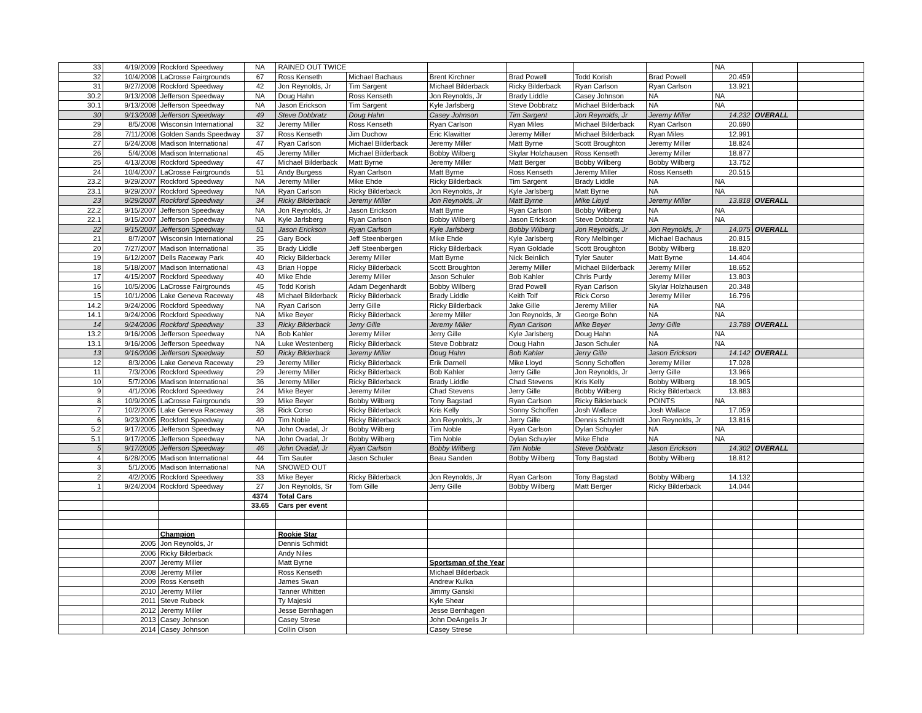| 33 | 4/19/2009 | Rockford Speedway | NA | RAINED OUT TWICE | | | | | | NA | | |
| 32 | 10/4/2008 | LaCrosse Fairgrounds | 67 | Ross Kenseth | Michael Bachaus | Brent Kirchner | Brad Powell | Todd Korish | Brad Powell | 20.459 | | |
| 31 | 9/27/2008 | Rockford Speedway | 42 | Jon Reynolds, Jr | Tim Sargent | Michael Bilderback | Ricky Bilderback | Ryan Carlson | Ryan Carlson | 13.921 | | |
| 30.2 | 9/13/2008 | Jefferson Speedway | NA | Doug Hahn | Ross Kenseth | Jon Reynolds, Jr | Brady Liddle | Casey Johnson | NA | NA | | |
| 30.1 | 9/13/2008 | Jefferson Speedway | NA | Jason Erickson | Tim Sargent | Kyle Jarlsberg | Steve Dobbratz | Michael Bilderback | NA | NA | | |
| 30 | 9/13/2008 | Jefferson Speedway | 49 | Steve Dobbratz | Doug Hahn | Casey Johnson | Tim Sargent | Jon Reynolds, Jr | Jeremy Miller | 14.232 | OVERALL | |
| 29 | 8/5/2008 | Wisconsin International | 32 | Jeremy Miller | Ross Kenseth | Ryan Carlson | Ryan Miles | Michael Bilderback | Ryan Carlson | 20.690 | | |
| 28 | 7/11/2008 | Golden Sands Speedway | 37 | Ross Kenseth | Jim Duchow | Eric Klawitter | Jeremy Miller | Michael Bilderback | Ryan Miles | 12.991 | | |
| 27 | 6/24/2008 | Madison International | 47 | Ryan Carlson | Michael Bilderback | Jeremy Miller | Matt Byrne | Scott Broughton | Jeremy Miller | 18.824 | | |
| 26 | 5/4/2008 | Madison International | 45 | Jeremy Miller | Michael Bilderback | Bobby Wilberg | Skylar Holzhausen | Ross Kenseth | Jeremy Miller | 18.877 | | |
| 25 | 4/13/2008 | Rockford Speedway | 47 | Michael Bilderback | Matt Byrne | Jeremy Miller | Matt Berger | Bobby Wilberg | Bobby Wilberg | 13.752 | | |
| 24 | 10/4/2007 | LaCrosse Fairgrounds | 51 | Andy Burgess | Ryan Carlson | Matt Byrne | Ross Kenseth | Jeremy Miller | Ross Kenseth | 20.515 | | |
| 23.2 | 9/29/2007 | Rockford Speedway | NA | Jeremy Miller | Mike Ehde | Ricky Bilderback | Tim Sargent | Brady Liddle | NA | NA | | |
| 23.1 | 9/29/2007 | Rockford Speedway | NA | Ryan Carlson | Ricky Bilderback | Jon Reynolds, Jr | Kyle Jarlsberg | Matt Byrne | NA | NA | | |
| 23 | 9/29/2007 | Rockford Speedway | 34 | Ricky Bilderback | Jeremy Miller | Jon Reynolds, Jr | Matt Byrne | Mike Lloyd | Jeremy Miller | 13.818 | OVERALL | |
| 22.2 | 9/15/2007 | Jefferson Speedway | NA | Jon Reynolds, Jr | Jason Erickson | Matt Byrne | Ryan Carlson | Bobby Wilberg | NA | NA | | |
| 22.1 | 9/15/2007 | Jefferson Speedway | NA | Kyle Jarlsberg | Ryan Carlson | Bobby Wilberg | Jason Erickson | Steve Dobbratz | NA | NA | | |
| 22 | 9/15/2007 | Jefferson Speedway | 51 | Jason Erickson | Ryan Carlson | Kyle Jarlsberg | Bobby Wilberg | Jon Reynolds, Jr | Jon Reynolds, Jr | 14.075 | OVERALL | |
| 21 | 8/7/2007 | Wisconsin International | 25 | Gary Bock | Jeff Steenbergen | Mike Ehde | Kyle Jarlsberg | Rory Melbinger | Michael Bachaus | 20.815 | | |
| 20 | 7/27/2007 | Madison International | 35 | Brady Liddle | Jeff Steenbergen | Ricky Bilderback | Ryan Goldade | Scott Broughton | Bobby Wilberg | 18.820 | | |
| 19 | 6/12/2007 | Dells Raceway Park | 40 | Ricky Bilderback | Jeremy Miller | Matt Byrne | Nick Beinlich | Tyler Sauter | Matt Byrne | 14.404 | | |
| 18 | 5/18/2007 | Madison International | 43 | Brian Hoppe | Ricky Bilderback | Scott Broughton | Jeremy Miller | Michael Bilderback | Jeremy Miller | 18.652 | | |
| 17 | 4/15/2007 | Rockford Speedway | 40 | Mike Ehde | Jeremy Miller | Jason Schuler | Bob Kahler | Chris Purdy | Jeremy Miller | 13.803 | | |
| 16 | 10/5/2006 | LaCrosse Fairgrounds | 45 | Todd Korish | Adam Degenhardt | Bobby Wilberg | Brad Powell | Ryan Carlson | Skylar Holzhausen | 20.348 | | |
| 15 | 10/1/2006 | Lake Geneva Raceway | 48 | Michael Bilderback | Ricky Bilderback | Brady Liddle | Keith Tolf | Rick Corso | Jeremy Miller | 16.796 | | |
| 14.2 | 9/24/2006 | Rockford Speedway | NA | Ryan Carlson | Jerry Gille | Ricky Bilderback | Jake Gille | Jeremy Miller | NA | NA | | |
| 14.1 | 9/24/2006 | Rockford Speedway | NA | Mike Beyer | Ricky Bilderback | Jeremy Miller | Jon Reynolds, Jr | George Bohn | NA | NA | | |
| 14 | 9/24/2006 | Rockford Speedway | 33 | Ricky Bilderback | Jerry Gille | Jeremy Miller | Ryan Carlson | Mike Beyer | Jerry Gille | 13.788 | OVERALL | |
| 13.2 | 9/16/2006 | Jefferson Speedway | NA | Bob Kahler | Jeremy Miller | Jerry Gille | Kyle Jarlsberg | Doug Hahn | NA | NA | | |
| 13.1 | 9/16/2006 | Jefferson Speedway | NA | Luke Westenberg | Ricky Bilderback | Steve Dobbratz | Doug Hahn | Jason Schuler | NA | NA | | |
| 13 | 9/16/2006 | Jefferson Speedway | 50 | Ricky Bilderback | Jeremy Miller | Doug Hahn | Bob Kahler | Jerry Gille | Jason Erickson | 14.142 | OVERALL | |
| 12 | 8/3/2006 | Lake Geneva Raceway | 29 | Jeremy Miller | Ricky Bilderback | Erik Darnell | Mike Lloyd | Sonny Schoffen | Jeremy Miller | 17.028 | | |
| 11 | 7/3/2006 | Rockford Speedway | 29 | Jeremy Miller | Ricky Bilderback | Bob Kahler | Jerry Gille | Jon Reynolds, Jr | Jerry Gille | 13.966 | | |
| 10 | 5/7/2006 | Madison International | 36 | Jeremy Miller | Ricky Bilderback | Brady Liddle | Chad Stevens | Kris Kelly | Bobby Wilberg | 18.905 | | |
| 9 | 4/1/2006 | Rockford Speedway | 24 | Mike Beyer | Jeremy Miller | Chad Stevens | Jerry Gille | Bobby Wilberg | Ricky Bilderback | 13.883 | | |
| 8 | 10/9/2005 | LaCrosse Fairgrounds | 39 | Mike Beyer | Bobby Wilberg | Tony Bagstad | Ryan Carlson | Ricky Bilderback | POINTS | NA | | |
| 7 | 10/2/2005 | Lake Geneva Raceway | 38 | Rick Corso | Ricky Bilderback | Kris Kelly | Sonny Schoffen | Josh Wallace | Josh Wallace | 17.059 | | |
| 6 | 9/23/2005 | Rockford Speedway | 40 | Tim Noble | Ricky Bilderback | Jon Reynolds, Jr | Jerry Gille | Dennis Schmidt | Jon Reynolds, Jr | 13.816 | | |
| 5.2 | 9/17/2005 | Jefferson Speedway | NA | John Ovadal, Jr | Bobby Wilberg | Tim Noble | Ryan Carlson | Dylan Schuyler | NA | NA | | |
| 5.1 | 9/17/2005 | Jefferson Speedway | NA | John Ovadal, Jr | Bobby Wilberg | Tim Noble | Dylan Schuyler | Mike Ehde | NA | NA | | |
| 5 | 9/17/2005 | Jefferson Speedway | 46 | John Ovadal, Jr | Ryan Carlson | Bobby Wilberg | Tim Noble | Steve Dobbratz | Jason Erickson | 14.302 | OVERALL | |
| 4 | 6/28/2005 | Madison International | 44 | Tim Sauter | Jason Schuler | Beau Sanden | Bobby Wilberg | Tony Bagstad | Bobby Wilberg | 18.812 | | |
| 3 | 5/1/2005 | Madison International | NA | SNOWED OUT | | | | | | | | |
| 2 | 4/2/2005 | Rockford Speedway | 33 | Mike Beyer | Ricky Bilderback | Jon Reynolds, Jr | Ryan Carlson | Tony Bagstad | Bobby Wilberg | 14.132 | | |
| 1 | 9/24/2004 | Rockford Speedway | 27 | Jon Reynolds, Sr | Tom Gille | Jerry Gille | Bobby Wilberg | Matt Berger | Ricky Bilderback | 14.044 | | |
| | | | 4374 | Total Cars | | | | | | | | |
| | | | 33.65 | Cars per event | | | | | | | | |
| | | Champion | | Rookie Star | | | | | | | | |
| | 2005 | Jon Reynolds, Jr | | Dennis Schmidt | | | | | | | | |
| | 2006 | Ricky Bilderback | | Andy Niles | | | | | | | | |
| | 2007 | Jeremy Miller | | Matt Byrne | | Sportsman of the Year | | | | | | |
| | 2008 | Jeremy Miller | | Ross Kenseth | | Michael Bilderback | | | | | | |
| | 2009 | Ross Kenseth | | James Swan | | Andrew Kulka | | | | | | |
| | 2010 | Jeremy Miller | | Tanner Whitten | | Jimmy Ganski | | | | | | |
| | 2011 | Steve Rubeck | | Ty Majeski | | Kyle Shear | | | | | | |
| | 2012 | Jeremy Miller | | Jesse Bernhagen | | Jesse Bernhagen | | | | | | |
| | 2013 | Casey Johnson | | Casey Strese | | John DeAngelis Jr | | | | | | |
| | 2014 | Casey Johnson | | Collin Olson | | Casey Strese | | | | | | |